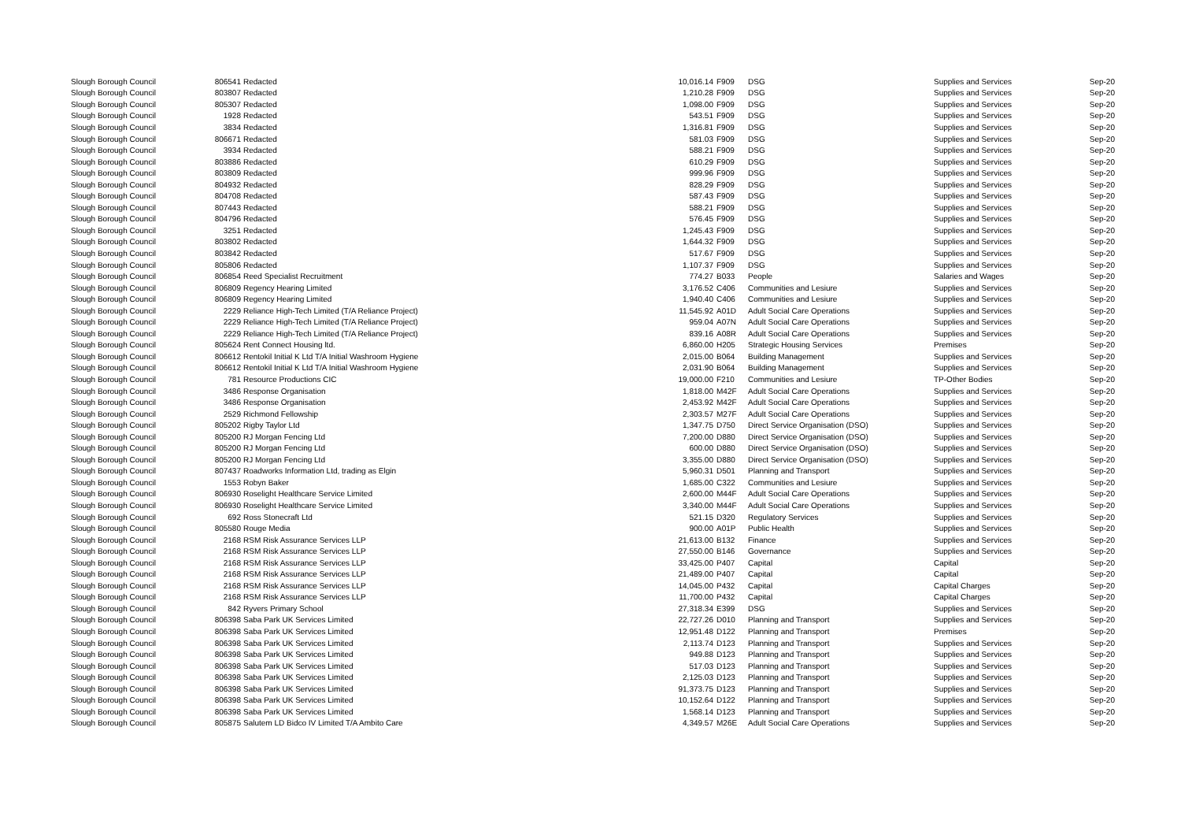| Slough Borough Council | 806541 | Redacted | 10,016.14 | F909 | DSG | Supplies and Services | Sep-20 |
| Slough Borough Council | 803807 | Redacted | 1,210.28 | F909 | DSG | Supplies and Services | Sep-20 |
| Slough Borough Council | 805307 | Redacted | 1,098.00 | F909 | DSG | Supplies and Services | Sep-20 |
| Slough Borough Council | 1928 | Redacted | 543.51 | F909 | DSG | Supplies and Services | Sep-20 |
| Slough Borough Council | 3834 | Redacted | 1,316.81 | F909 | DSG | Supplies and Services | Sep-20 |
| Slough Borough Council | 806671 | Redacted | 581.03 | F909 | DSG | Supplies and Services | Sep-20 |
| Slough Borough Council | 3934 | Redacted | 588.21 | F909 | DSG | Supplies and Services | Sep-20 |
| Slough Borough Council | 803886 | Redacted | 610.29 | F909 | DSG | Supplies and Services | Sep-20 |
| Slough Borough Council | 803809 | Redacted | 999.96 | F909 | DSG | Supplies and Services | Sep-20 |
| Slough Borough Council | 804932 | Redacted | 828.29 | F909 | DSG | Supplies and Services | Sep-20 |
| Slough Borough Council | 804708 | Redacted | 587.43 | F909 | DSG | Supplies and Services | Sep-20 |
| Slough Borough Council | 807443 | Redacted | 588.21 | F909 | DSG | Supplies and Services | Sep-20 |
| Slough Borough Council | 804796 | Redacted | 576.45 | F909 | DSG | Supplies and Services | Sep-20 |
| Slough Borough Council | 3251 | Redacted | 1,245.43 | F909 | DSG | Supplies and Services | Sep-20 |
| Slough Borough Council | 803802 | Redacted | 1,644.32 | F909 | DSG | Supplies and Services | Sep-20 |
| Slough Borough Council | 803842 | Redacted | 517.67 | F909 | DSG | Supplies and Services | Sep-20 |
| Slough Borough Council | 805806 | Redacted | 1,107.37 | F909 | DSG | Supplies and Services | Sep-20 |
| Slough Borough Council | 806854 | Reed Specialist Recruitment | 774.27 | B033 | People | Salaries and Wages | Sep-20 |
| Slough Borough Council | 806809 | Regency Hearing Limited | 3,176.52 | C406 | Communities and Lesiure | Supplies and Services | Sep-20 |
| Slough Borough Council | 806809 | Regency Hearing Limited | 1,940.40 | C406 | Communities and Lesiure | Supplies and Services | Sep-20 |
| Slough Borough Council | 2229 | Reliance High-Tech Limited (T/A Reliance Project) | 11,545.92 | A01D | Adult Social Care Operations | Supplies and Services | Sep-20 |
| Slough Borough Council | 2229 | Reliance High-Tech Limited (T/A Reliance Project) | 959.04 | A07N | Adult Social Care Operations | Supplies and Services | Sep-20 |
| Slough Borough Council | 2229 | Reliance High-Tech Limited (T/A Reliance Project) | 839.16 | A08R | Adult Social Care Operations | Supplies and Services | Sep-20 |
| Slough Borough Council | 805624 | Rent Connect Housing ltd. | 6,860.00 | H205 | Strategic Housing Services | Premises | Sep-20 |
| Slough Borough Council | 806612 | Rentokil Initial K Ltd T/A Initial Washroom Hygiene | 2,015.00 | B064 | Building Management | Supplies and Services | Sep-20 |
| Slough Borough Council | 806612 | Rentokil Initial K Ltd T/A Initial Washroom Hygiene | 2,031.90 | B064 | Building Management | Supplies and Services | Sep-20 |
| Slough Borough Council | 781 | Resource Productions CIC | 19,000.00 | F210 | Communities and Lesiure | TP-Other Bodies | Sep-20 |
| Slough Borough Council | 3486 | Response Organisation | 1,818.00 | M42F | Adult Social Care Operations | Supplies and Services | Sep-20 |
| Slough Borough Council | 3486 | Response Organisation | 2,453.92 | M42F | Adult Social Care Operations | Supplies and Services | Sep-20 |
| Slough Borough Council | 2529 | Richmond Fellowship | 2,303.57 | M27F | Adult Social Care Operations | Supplies and Services | Sep-20 |
| Slough Borough Council | 805202 | Rigby Taylor Ltd | 1,347.75 | D750 | Direct Service Organisation (DSO) | Supplies and Services | Sep-20 |
| Slough Borough Council | 805200 | RJ Morgan Fencing Ltd | 7,200.00 | D880 | Direct Service Organisation (DSO) | Supplies and Services | Sep-20 |
| Slough Borough Council | 805200 | RJ Morgan Fencing Ltd | 600.00 | D880 | Direct Service Organisation (DSO) | Supplies and Services | Sep-20 |
| Slough Borough Council | 805200 | RJ Morgan Fencing Ltd | 3,355.00 | D880 | Direct Service Organisation (DSO) | Supplies and Services | Sep-20 |
| Slough Borough Council | 807437 | Roadworks Information Ltd, trading as Elgin | 5,960.31 | D501 | Planning and Transport | Supplies and Services | Sep-20 |
| Slough Borough Council | 1553 | Robyn Baker | 1,685.00 | C322 | Communities and Lesiure | Supplies and Services | Sep-20 |
| Slough Borough Council | 806930 | Roselight Healthcare Service Limited | 2,600.00 | M44F | Adult Social Care Operations | Supplies and Services | Sep-20 |
| Slough Borough Council | 806930 | Roselight Healthcare Service Limited | 3,340.00 | M44F | Adult Social Care Operations | Supplies and Services | Sep-20 |
| Slough Borough Council | 692 | Ross Stonecraft Ltd | 521.15 | D320 | Regulatory Services | Supplies and Services | Sep-20 |
| Slough Borough Council | 805580 | Rouge Media | 900.00 | A01P | Public Health | Supplies and Services | Sep-20 |
| Slough Borough Council | 2168 | RSM Risk Assurance Services LLP | 21,613.00 | B132 | Finance | Supplies and Services | Sep-20 |
| Slough Borough Council | 2168 | RSM Risk Assurance Services LLP | 27,550.00 | B146 | Governance | Supplies and Services | Sep-20 |
| Slough Borough Council | 2168 | RSM Risk Assurance Services LLP | 33,425.00 | P407 | Capital | Capital | Sep-20 |
| Slough Borough Council | 2168 | RSM Risk Assurance Services LLP | 21,489.00 | P407 | Capital | Capital | Sep-20 |
| Slough Borough Council | 2168 | RSM Risk Assurance Services LLP | 14,045.00 | P432 | Capital | Capital Charges | Sep-20 |
| Slough Borough Council | 2168 | RSM Risk Assurance Services LLP | 11,700.00 | P432 | Capital | Capital Charges | Sep-20 |
| Slough Borough Council | 842 | Ryvers Primary School | 27,318.34 | E399 | DSG | Supplies and Services | Sep-20 |
| Slough Borough Council | 806398 | Saba Park UK Services Limited | 22,727.26 | D010 | Planning and Transport | Supplies and Services | Sep-20 |
| Slough Borough Council | 806398 | Saba Park UK Services Limited | 12,951.48 | D122 | Planning and Transport | Premises | Sep-20 |
| Slough Borough Council | 806398 | Saba Park UK Services Limited | 2,113.74 | D123 | Planning and Transport | Supplies and Services | Sep-20 |
| Slough Borough Council | 806398 | Saba Park UK Services Limited | 949.88 | D123 | Planning and Transport | Supplies and Services | Sep-20 |
| Slough Borough Council | 806398 | Saba Park UK Services Limited | 517.03 | D123 | Planning and Transport | Supplies and Services | Sep-20 |
| Slough Borough Council | 806398 | Saba Park UK Services Limited | 2,125.03 | D123 | Planning and Transport | Supplies and Services | Sep-20 |
| Slough Borough Council | 806398 | Saba Park UK Services Limited | 91,373.75 | D123 | Planning and Transport | Supplies and Services | Sep-20 |
| Slough Borough Council | 806398 | Saba Park UK Services Limited | 10,152.64 | D122 | Planning and Transport | Supplies and Services | Sep-20 |
| Slough Borough Council | 806398 | Saba Park UK Services Limited | 1,568.14 | D123 | Planning and Transport | Supplies and Services | Sep-20 |
| Slough Borough Council | 805875 | Salutem LD Bidco IV Limited T/A Ambito Care | 4,349.57 | M26E | Adult Social Care Operations | Supplies and Services | Sep-20 |